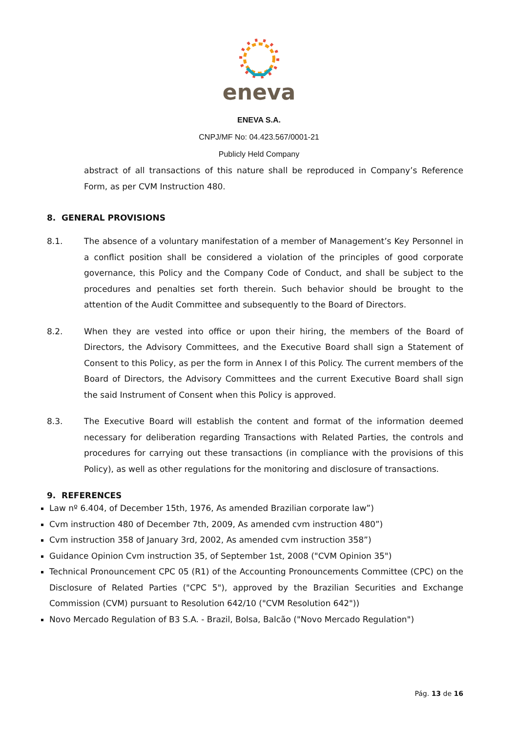eneva
ENEVA S.A.
CNPJ/MF No: 04.423.567/0001-21
Publicly Held Company
abstract of all transactions of this nature shall be reproduced in Company’s Reference Form, as per CVM Instruction 480.
8. GENERAL PROVISIONS
8.1. The absence of a voluntary manifestation of a member of Management’s Key Personnel in a conflict position shall be considered a violation of the principles of good corporate governance, this Policy and the Company Code of Conduct, and shall be subject to the procedures and penalties set forth therein. Such behavior should be brought to the attention of the Audit Committee and subsequently to the Board of Directors.
8.2. When they are vested into office or upon their hiring, the members of the Board of Directors, the Advisory Committees, and the Executive Board shall sign a Statement of Consent to this Policy, as per the form in Annex I of this Policy. The current members of the Board of Directors, the Advisory Committees and the current Executive Board shall sign the said Instrument of Consent when this Policy is approved.
8.3. The Executive Board will establish the content and format of the information deemed necessary for deliberation regarding Transactions with Related Parties, the controls and procedures for carrying out these transactions (in compliance with the provisions of this Policy), as well as other regulations for the monitoring and disclosure of transactions.
9. REFERENCES
Law nº 6.404, of December 15th, 1976, As amended Brazilian corporate law”)
Cvm instruction 480 of December 7th, 2009, As amended cvm instruction 480”)
Cvm instruction 358 of January 3rd, 2002, As amended cvm instruction 358”)
Guidance Opinion Cvm instruction 35, of September 1st, 2008 ("CVM Opinion 35")
Technical Pronouncement CPC 05 (R1) of the Accounting Pronouncements Committee (CPC) on the Disclosure of Related Parties ("CPC 5"), approved by the Brazilian Securities and Exchange Commission (CVM) pursuant to Resolution 642/10 ("CVM Resolution 642"))
Novo Mercado Regulation of B3 S.A. - Brazil, Bolsa, Balcão ("Novo Mercado Regulation")
Pág. 13 de 16